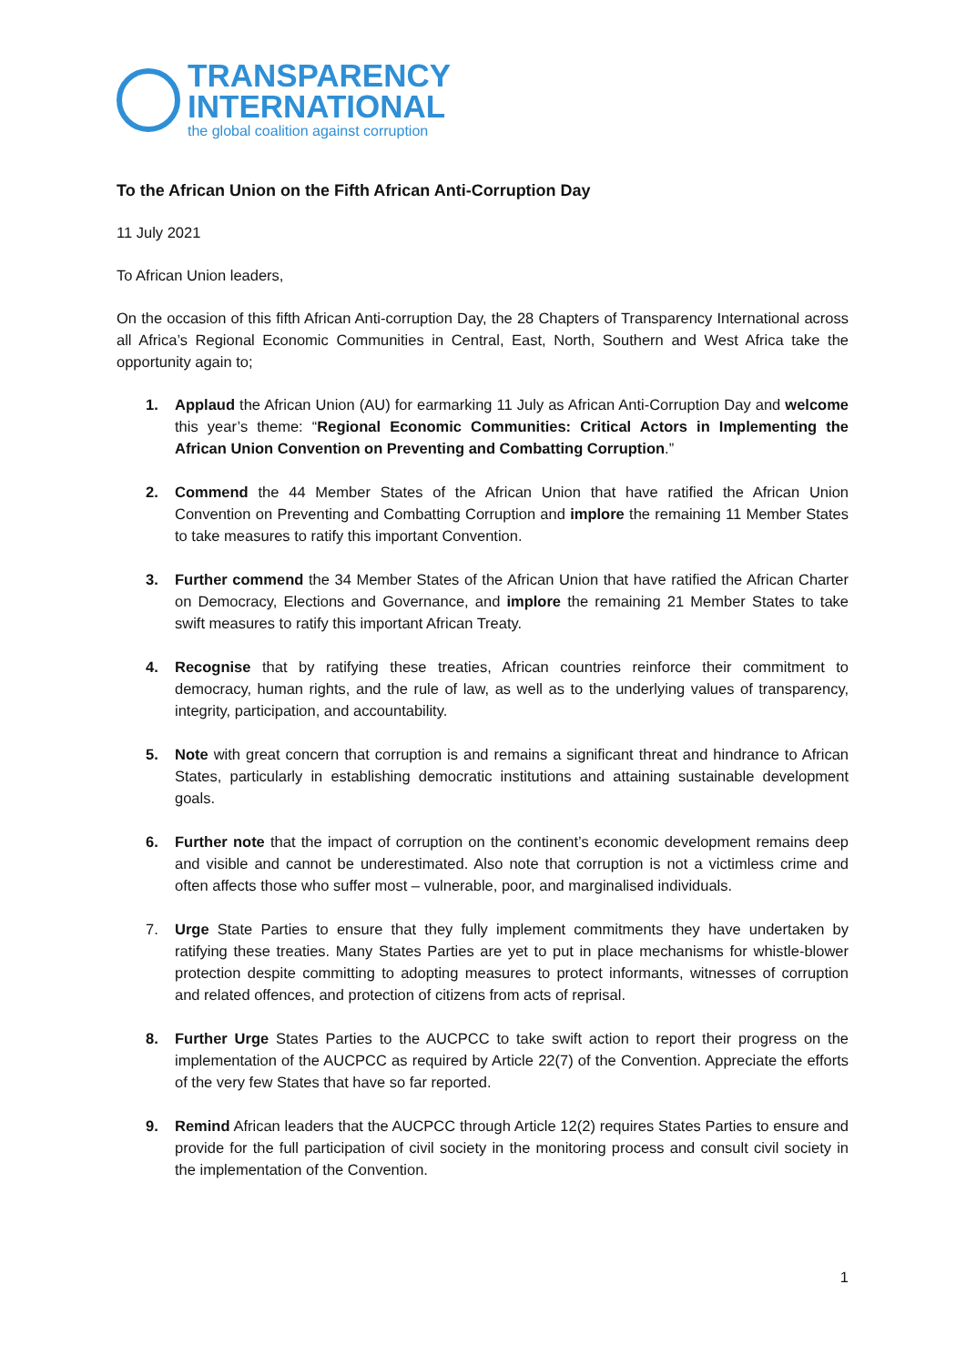TRANSPARENCY
INTERNATIONAL
the global coalition against corruption
To the African Union on the Fifth African Anti-Corruption Day
11 July 2021
To African Union leaders,
On the occasion of this fifth African Anti-corruption Day, the 28 Chapters of Transparency International across all Africa’s Regional Economic Communities in Central, East, North, Southern and West Africa take the opportunity again to;
1. Applaud the African Union (AU) for earmarking 11 July as African Anti-Corruption Day and welcome this year’s theme: “Regional Economic Communities: Critical Actors in Implementing the African Union Convention on Preventing and Combatting Corruption.”
2. Commend the 44 Member States of the African Union that have ratified the African Union Convention on Preventing and Combatting Corruption and implore the remaining 11 Member States to take measures to ratify this important Convention.
3. Further commend the 34 Member States of the African Union that have ratified the African Charter on Democracy, Elections and Governance, and implore the remaining 21 Member States to take swift measures to ratify this important African Treaty.
4. Recognise that by ratifying these treaties, African countries reinforce their commitment to democracy, human rights, and the rule of law, as well as to the underlying values of transparency, integrity, participation, and accountability.
5. Note with great concern that corruption is and remains a significant threat and hindrance to African States, particularly in establishing democratic institutions and attaining sustainable development goals.
6. Further note that the impact of corruption on the continent’s economic development remains deep and visible and cannot be underestimated. Also note that corruption is not a victimless crime and often affects those who suffer most – vulnerable, poor, and marginalised individuals.
7. Urge State Parties to ensure that they fully implement commitments they have undertaken by ratifying these treaties. Many States Parties are yet to put in place mechanisms for whistle-blower protection despite committing to adopting measures to protect informants, witnesses of corruption and related offences, and protection of citizens from acts of reprisal.
8. Further Urge States Parties to the AUCPCC to take swift action to report their progress on the implementation of the AUCPCC as required by Article 22(7) of the Convention. Appreciate the efforts of the very few States that have so far reported.
9. Remind African leaders that the AUCPCC through Article 12(2) requires States Parties to ensure and provide for the full participation of civil society in the monitoring process and consult civil society in the implementation of the Convention.
1